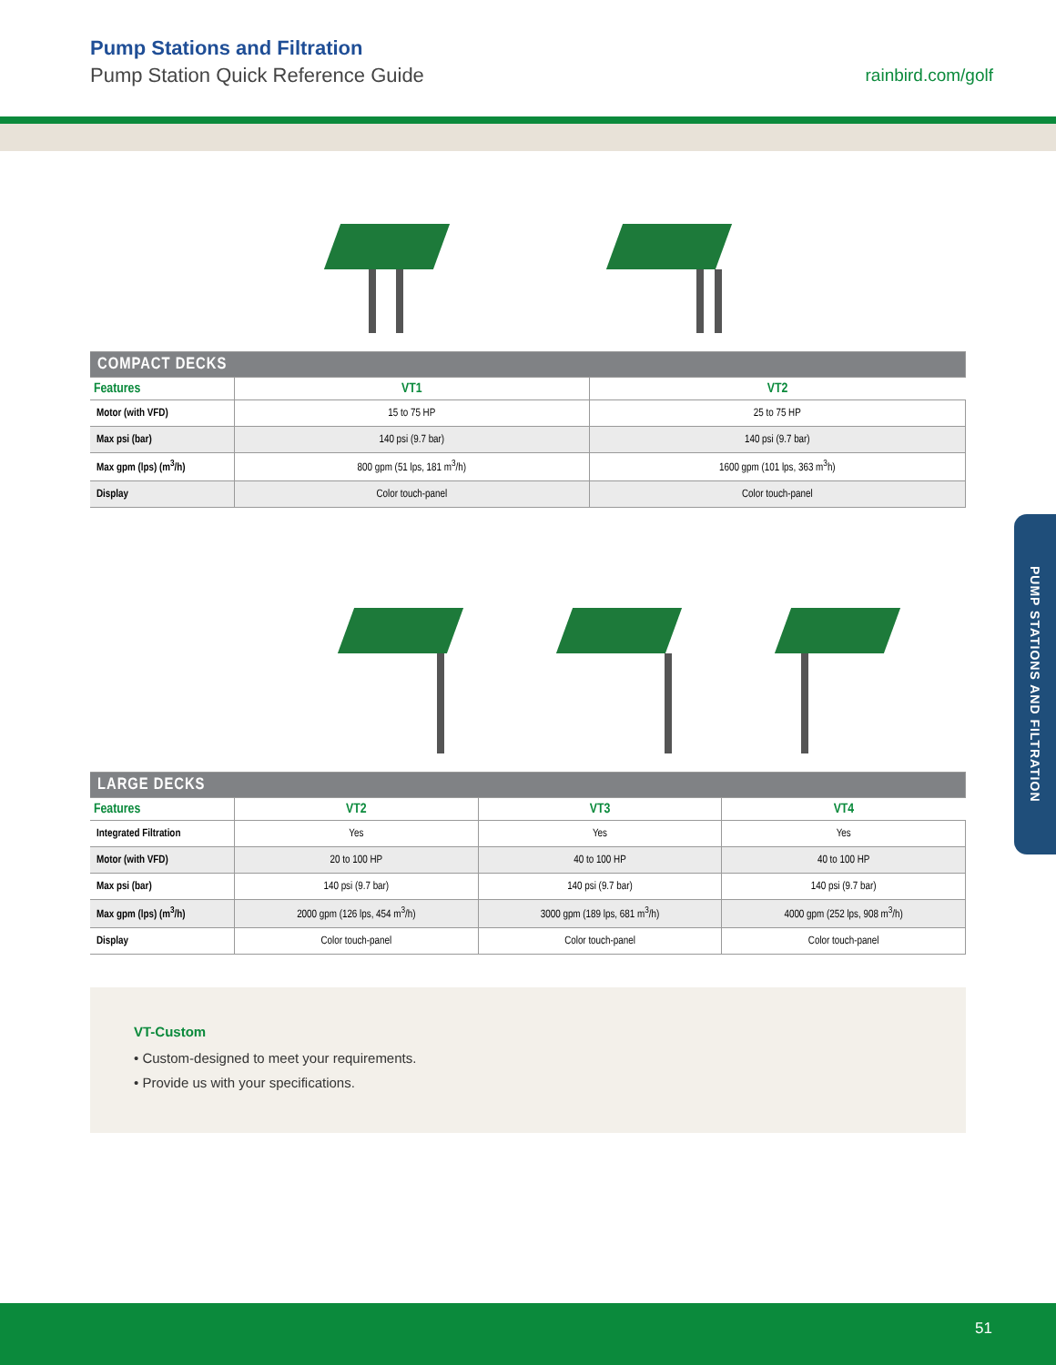Pump Stations and Filtration
Pump Station Quick Reference Guide
rainbird.com/golf
| COMPACT DECKS | | |
| Features | VT1 | VT2 |
| Motor (with VFD) | 15 to 75 HP | 25 to 75 HP |
| Max psi (bar) | 140 psi (9.7 bar) | 140 psi (9.7 bar) |
| Max gpm (lps) (m<sup>3</sup>/h) | 800 gpm (51 lps, 181 m<sup>3</sup>/h) | 1600 gpm (101 lps, 363 m<sup>3</sup>h) |
| Display | Color touch-panel | Color touch-panel |
| LARGE DECKS | | | |
| Features | VT2 | VT3 | VT4 |
| Integrated Filtration | Yes | Yes | Yes |
| Motor (with VFD) | 20 to 100 HP | 40 to 100 HP | 40 to 100 HP |
| Max psi (bar) | 140 psi (9.7 bar) | 140 psi (9.7 bar) | 140 psi (9.7 bar) |
| Max gpm (lps) (m<sup>3</sup>/h) | 2000 gpm (126 lps, 454 m<sup>3</sup>/h) | 3000 gpm (189 lps, 681 m<sup>3</sup>/h) | 4000 gpm (252 lps, 908 m<sup>3</sup>/h) |
| Display | Color touch-panel | Color touch-panel | Color touch-panel |
VT-Custom
• Custom-designed to meet your requirements.
• Provide us with your specifications.
PUMP STATIONS AND FILTRATION
51